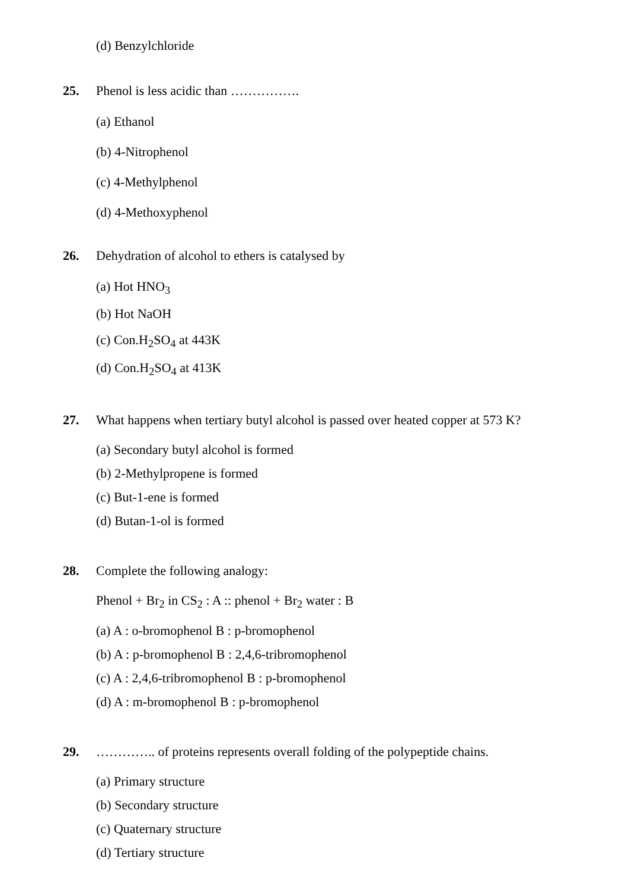(d) Benzylchloride
25. Phenol is less acidic than …………….
(a) Ethanol
(b) 4-Nitrophenol
(c) 4-Methylphenol
(d) 4-Methoxyphenol
26. Dehydration of alcohol to ethers is catalysed by
(a) Hot HNO<sub>3</sub>
(b) Hot NaOH
(c) Con.H<sub>2</sub>SO<sub>4</sub> at 443K
(d) Con.H<sub>2</sub>SO<sub>4</sub> at 413K
27. What happens when tertiary butyl alcohol is passed over heated copper at 573 K?
(a) Secondary butyl alcohol is formed
(b) 2-Methylpropene is formed
(c) But-1-ene is formed
(d) Butan-1-ol is formed
28. Complete the following analogy:
Phenol + Br<sub>2</sub> in CS<sub>2</sub> : A :: phenol + Br<sub>2</sub> water : B
(a) A : o-bromophenol B : p-bromophenol
(b) A : p-bromophenol B : 2,4,6-tribromophenol
(c) A : 2,4,6-tribromophenol B : p-bromophenol
(d) A : m-bromophenol B : p-bromophenol
29. ………….. of proteins represents overall folding of the polypeptide chains.
(a) Primary structure
(b) Secondary structure
(c) Quaternary structure
(d) Tertiary structure